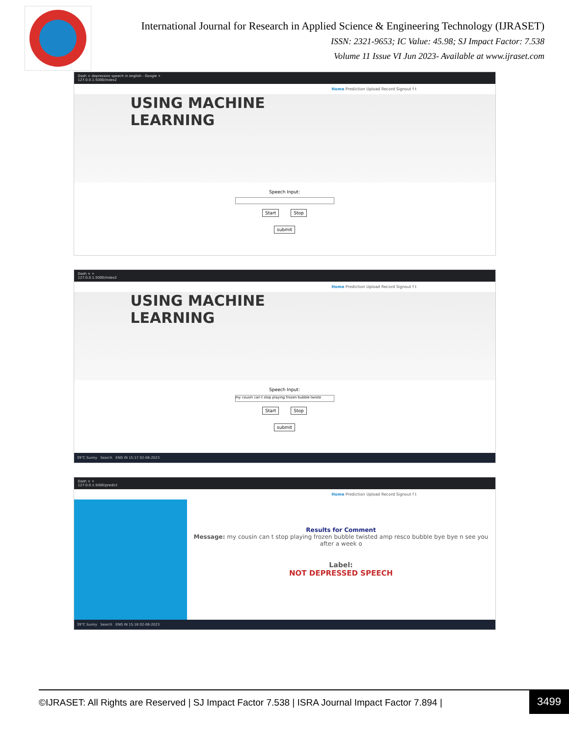International Journal for Research in Applied Science & Engineering Technology (IJRASET)
ISSN: 2321-9653; IC Value: 45.98; SJ Impact Factor: 7.538
Volume 11 Issue VI Jun 2023- Available at www.ijraset.com
Dash × depression speech in english - Google +
127.0.0.1:5000/index2
Home Prediction Upload Record Signout f t
USING MACHINE
LEARNING
Speech Input:
Start Stop
submit
Dash × +
127.0.0.1:5000/index2
Home Prediction Upload Record Signout f t
USING MACHINE
LEARNING
Speech Input:
my cousin can t stop playing frozen bubble twiste
Start Stop
submit
39°C Sunny Search ENG IN 15:17 02-06-2023
Dash × +
127.0.0.1:5000/predict
Home Prediction Upload Record Signout f t
Results for Comment
Message: my cousin can t stop playing frozen bubble twisted amp resco bubble bye bye n see you after a week o
Label:
NOT DEPRESSED SPEECH
39°C Sunny Search ENG IN 15:18 02-06-2023
©IJRASET: All Rights are Reserved | SJ Impact Factor 7.538 | ISRA Journal Impact Factor 7.894 | 3499